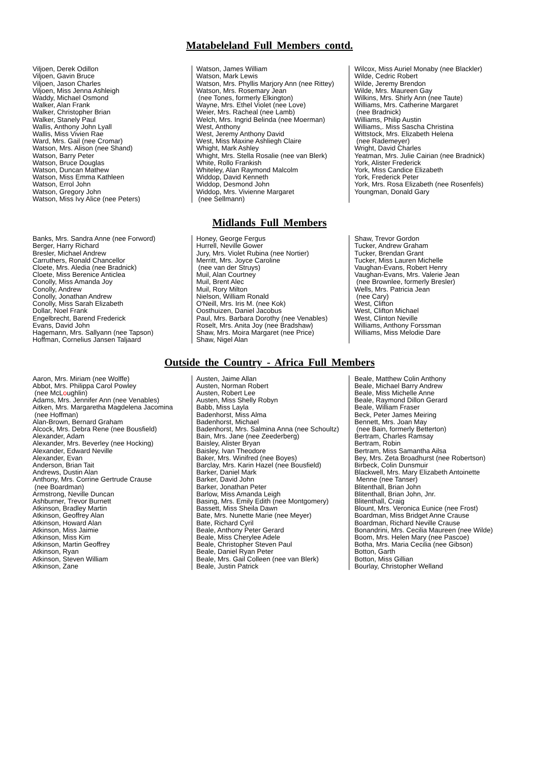Matabeleland Full Members contd.
Viljoen, Derek Odillon
Viljoen, Gavin Bruce
Viljoen, Jason Charles
Viljoen, Miss Jenna Ashleigh
Waddy, Michael Osmond
Walker, Alan Frank
Walker, Christopher Brian
Walker, Stanely Paul
Wallis, Anthony John Lyall
Wallis, Miss Vivien Rae
Ward, Mrs. Gail (nee Cromar)
Watson, Mrs. Alison (nee Shand)
Watson, Barry Peter
Watson, Bruce Douglas
Watson, Duncan Mathew
Watson, Miss Emma Kathleen
Watson, Errol John
Watson, Gregory John
Watson, Miss Ivy Alice (nee Peters)
Watson, James William
Watson, Mark Lewis
Watson, Mrs. Phyllis Marjory Ann (nee Rittey)
Watson, Mrs. Rosemary Jean
(nee Tones, formerly Elkington)
Wayne, Mrs. Ethel Violet (nee Love)
Weier, Mrs. Racheal (nee Lamb)
Welch, Mrs. Ingrid Belinda (nee Moerman)
West, Anthony
West, Jeremy Anthony David
West, Miss Maxine Ashliegh Claire
Whight, Mark Ashley
Whight, Mrs. Stella Rosalie (nee van Blerk)
White, Rollo Frankish
Whiteley, Alan Raymond Malcolm
Widdop, David Kenneth
Widdop, Desmond John
Widdop, Mrs. Vivienne Margaret
(nee Sellmann)
Wilcox, Miss Auriel Monaby (nee Blackler)
Wilde, Cedric Robert
Wilde, Jeremy Brendon
Wilde, Mrs. Maureen Gay
Wilkins, Mrs. Shirly Ann (nee Taute)
Williams, Mrs. Catherine Margaret
(nee Bradnick)
Williams, Philip Austin
Williams,. Miss Sascha Christina
Wittstock, Mrs. Elizabeth Helena
(nee Rademeyer)
Wright, David Charles
Yeatman, Mrs. Julie Cairian (nee Bradnick)
York, Alister Frederick
York, Miss Candice Elizabeth
York, Frederick Peter
York, Mrs. Rosa Elizabeth (nee Rosenfels)
Youngman, Donald Gary
Midlands Full Members
Banks, Mrs. Sandra Anne (nee Forword)
Berger, Harry Richard
Bresler, Michael Andrew
Carruthers, Ronald Chancellor
Cloete, Mrs. Aledia (nee Bradnick)
Cloete, Miss Berenice Anticlea
Conolly, Miss Amanda Joy
Conolly, Andrew
Conolly, Jonathan Andrew
Conolly, Miss Sarah Elizabeth
Dollar, Noel Frank
Engelbrecht, Barend Frederick
Evans, David John
Hagemann, Mrs. Sallyann (nee Tapson)
Hoffman, Cornelius Jansen Taljaard
Honey, George Fergus
Hurrell, Neville Gower
Jury, Mrs. Violet Rubina (nee Nortier)
Merritt, Mrs. Joyce Caroline
(nee van der Struys)
Muil, Alan Courtney
Muil, Brent Alec
Muil, Rory Milton
Nielson, William Ronald
O'Neill, Mrs. Iris M. (nee Kok)
Oosthuizen, Daniel Jacobus
Paul, Mrs. Barbara Dorothy (nee Venables)
Roselt, Mrs. Anita Joy (nee Bradshaw)
Shaw, Mrs. Moira Margaret (nee Price)
Shaw, Nigel Alan
Shaw, Trevor Gordon
Tucker, Andrew Graham
Tucker, Brendan Grant
Tucker, Miss Lauren Michelle
Vaughan-Evans, Robert Henry
Vaughan-Evans, Mrs. Valerie Jean
(nee Brownlee, formerly Bresler)
Wells, Mrs. Patricia Jean
(nee Cary)
West, Clifton
West, Clifton Michael
West, Clinton Neville
Williams, Anthony Forssman
Williams, Miss Melodie Dare
Outside the Country - Africa Full Members
Aaron, Mrs. Miriam (nee Wolffe)
Abbot, Mrs. Philippa Carol Powley
(nee McLoughlin)
Adams, Mrs. Jennifer Ann (nee Venables)
Aitken, Mrs. Margaretha Magdelena Jacomina
(nee Hoffman)
Alan-Brown, Bernard Graham
Alcock, Mrs. Debra Rene (nee Bousfield)
Alexander, Adam
Alexander, Mrs. Beverley (nee Hocking)
Alexander, Edward Neville
Alexander, Evan
Anderson, Brian Tait
Andrews, Dustin Alan
Anthony, Mrs. Corrine Gertrude Crause
(nee Boardman)
Armstrong, Neville Duncan
Ashburner, Trevor Burnett
Atkinson, Bradley Martin
Atkinson, Geoffrey Alan
Atkinson, Howard Alan
Atkinson, Miss Jaimie
Atkinson, Miss Kim
Atkinson, Martin Geoffrey
Atkinson, Ryan
Atkinson, Steven William
Atkinson, Zane
Austen, Jaime Allan
Austen, Norman Robert
Austen, Robert Lee
Austen, Miss Shelly Robyn
Babb, Miss Layla
Badenhorst, Miss Alma
Badenhorst, Michael
Badenhorst, Mrs. Salmina Anna (nee Schoultz)
Bain, Mrs. Jane (nee Zeederberg)
Baisley, Alister Bryan
Baisley, Ivan Theodore
Baker, Mrs. Winifred (nee Boyes)
Barclay, Mrs. Karin Hazel (nee Bousfield)
Barker, Daniel Mark
Barker, David John
Barker, Jonathan Peter
Barlow, Miss Amanda Leigh
Basing, Mrs. Emily Edith (nee Montgomery)
Bassett, Miss Sheila Dawn
Bate, Mrs. Nunette Marie (nee Meyer)
Bate, Richard Cyril
Beale, Anthony Peter Gerard
Beale, Miss Cherylee Adele
Beale, Christopher Steven Paul
Beale, Daniel Ryan Peter
Beale, Mrs. Gail Colleen (nee van Blerk)
Beale, Justin Patrick
Beale, Matthew Colin Anthony
Beale, Michael Barry Andrew
Beale, Miss Michelle Anne
Beale, Raymond Dillon Gerard
Beale, William Fraser
Beck, Peter James Meiring
Bennett, Mrs. Joan May
(nee Bain, formerly Betterton)
Bertram, Charles Ramsay
Bertram, Robin
Bertram, Miss Samantha Ailsa
Bey, Mrs. Zeta Broadhurst (nee Robertson)
Birbeck, Colin Dunsmuir
Blackwell, Mrs. Mary Elizabeth Antoinette
Menne (nee Tanser)
Blitenthall, Brian John
Blitenthall, Brian John, Jnr.
Blitenthall, Craig
Blount, Mrs. Veronica Eunice (nee Frost)
Boardman, Miss Bridget Anne Crause
Boardman, Richard Neville Crause
Bonandrini, Mrs. Cecilia Maureen (nee Wilde)
Boom, Mrs. Helen Mary (nee Pascoe)
Botha, Mrs. Maria Cecilia (nee Gibson)
Botton, Garth
Botton, Miss Gillian
Bourlay, Christopher Welland